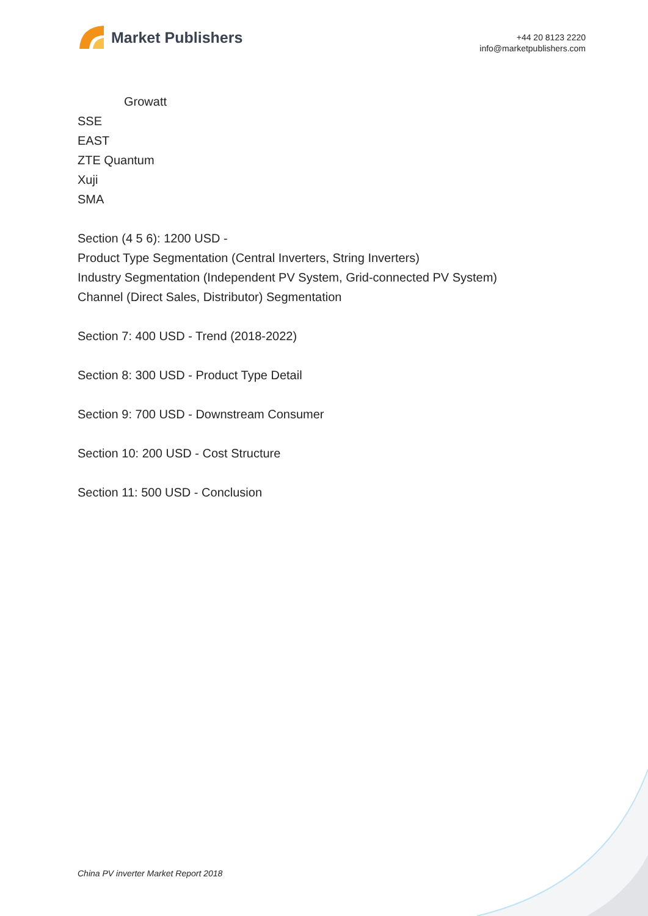Market Publishers
+44 20 8123 2220
info@marketpublishers.com
Growatt
SSE
EAST
ZTE Quantum
Xuji
SMA
Section (4 5 6): 1200 USD -
Product Type Segmentation (Central Inverters, String Inverters)
Industry Segmentation (Independent PV System, Grid-connected PV System)
Channel (Direct Sales, Distributor) Segmentation
Section 7: 400 USD - Trend (2018-2022)
Section 8: 300 USD - Product Type Detail
Section 9: 700 USD - Downstream Consumer
Section 10: 200 USD - Cost Structure
Section 11: 500 USD - Conclusion
China PV inverter Market Report 2018